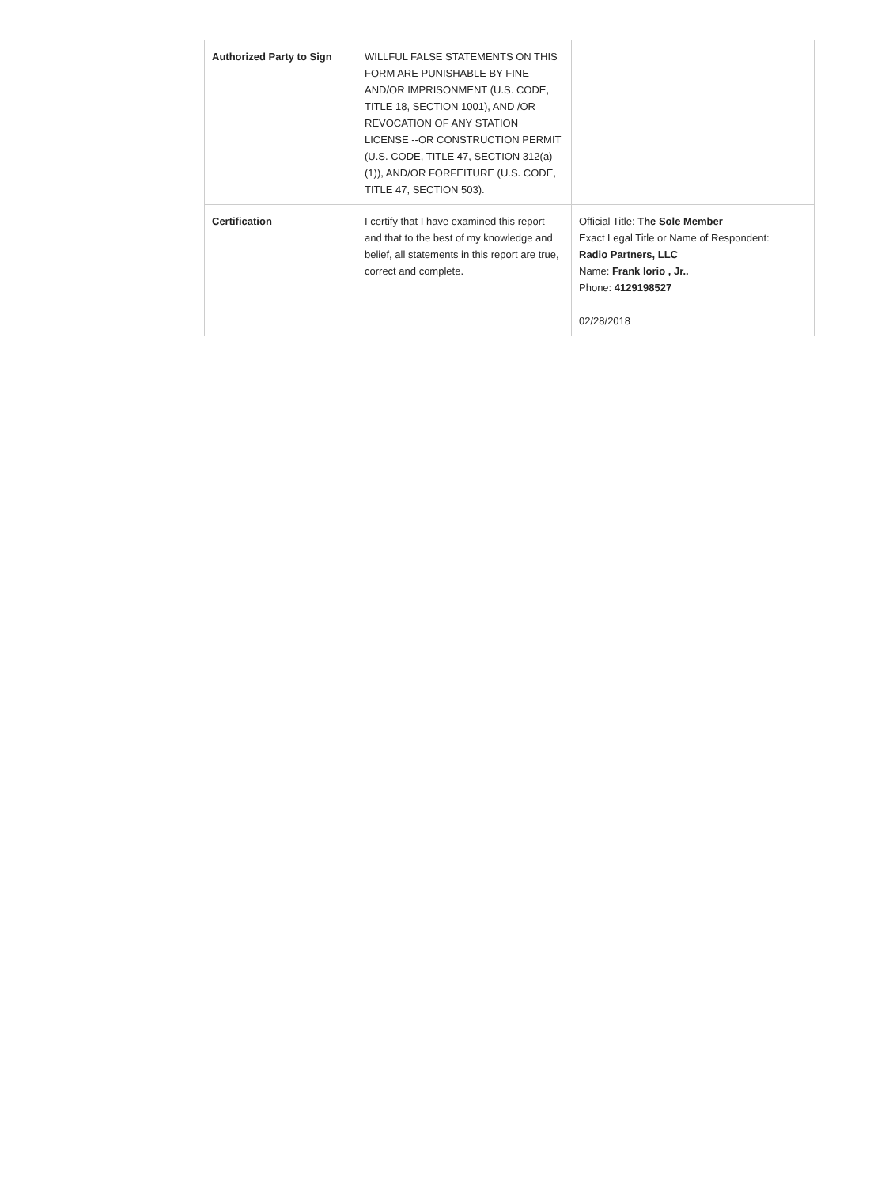| Authorized Party to Sign | WILLFUL FALSE STATEMENTS ON THIS FORM ARE PUNISHABLE BY FINE AND/OR IMPRISONMENT (U.S. CODE, TITLE 18, SECTION 1001), AND /OR REVOCATION OF ANY STATION LICENSE --OR CONSTRUCTION PERMIT (U.S. CODE, TITLE 47, SECTION 312(a)(1)), AND/OR FORFEITURE (U.S. CODE, TITLE 47, SECTION 503). | |
| Certification | I certify that I have examined this report and that to the best of my knowledge and belief, all statements in this report are true, correct and complete. | Official Title: The Sole Member Exact Legal Title or Name of Respondent: Radio Partners, LLC Name: Frank Iorio , Jr.. Phone: 4129198527 02/28/2018 |